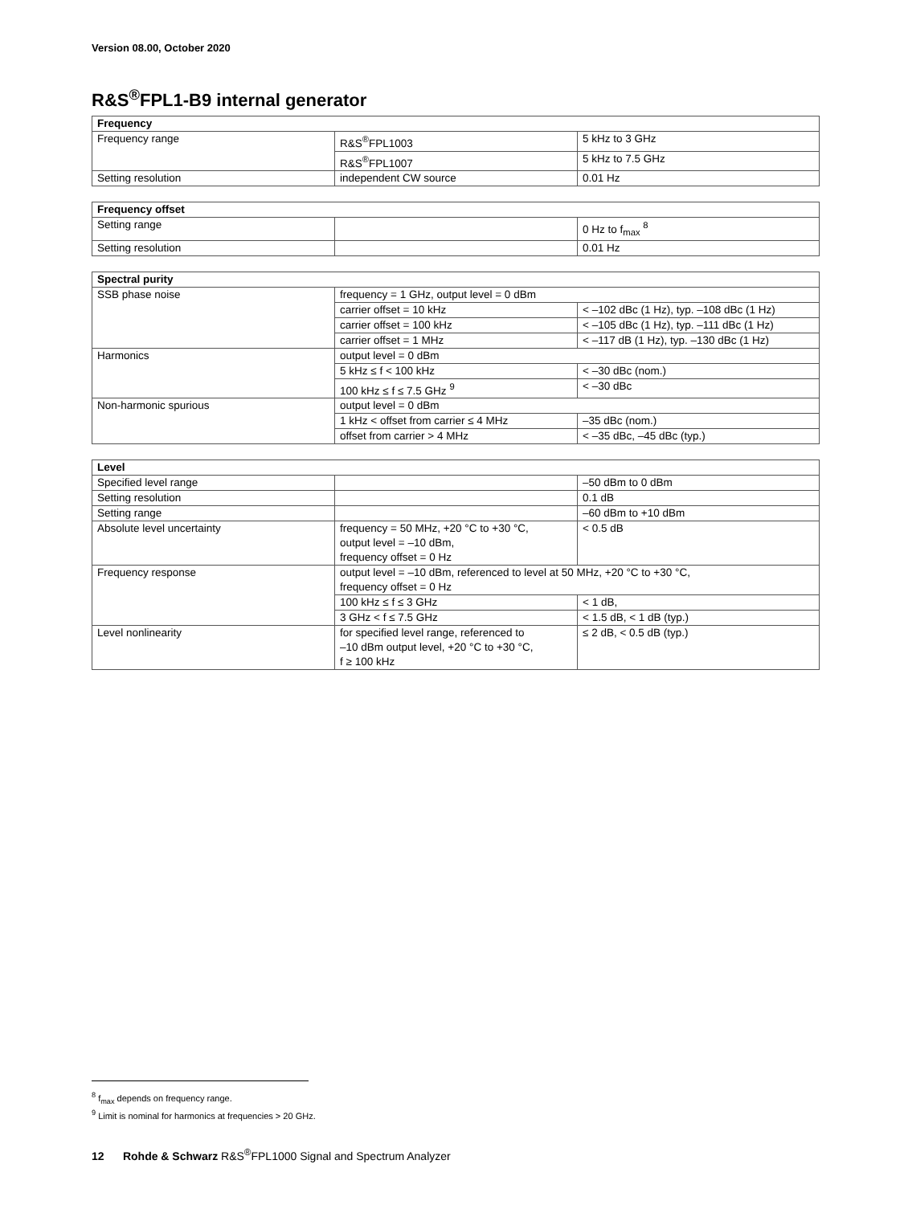Version 08.00, October 2020
R&S<sup>®</sup>FPL1-B9 internal generator
| Frequency | | |
| --- | --- | --- |
| Frequency range | R&S<sup>®</sup>FPL1003 | 5 kHz to 3 GHz |
| | R&S<sup>®</sup>FPL1007 | 5 kHz to 7.5 GHz |
| Setting resolution | independent CW source | 0.01 Hz |
| Frequency offset | | |
| --- | --- | --- |
| Setting range | | 0 Hz to f<sub>max</sub> <sup>8</sup> |
| Setting resolution | | 0.01 Hz |
| Spectral purity | | |
| --- | --- | --- |
| SSB phase noise | frequency = 1 GHz, output level = 0 dBm | |
| | carrier offset = 10 kHz | < –102 dBc (1 Hz), typ. –108 dBc (1 Hz) |
| | carrier offset = 100 kHz | < –105 dBc (1 Hz), typ. –111 dBc (1 Hz) |
| | carrier offset = 1 MHz | < –117 dB (1 Hz), typ. –130 dBc (1 Hz) |
| Harmonics | output level = 0 dBm | |
| | 5 kHz ≤ f < 100 kHz | < –30 dBc (nom.) |
| | 100 kHz ≤ f ≤ 7.5 GHz <sup>9</sup> | < –30 dBc |
| Non-harmonic spurious | output level = 0 dBm | |
| | 1 kHz < offset from carrier ≤ 4 MHz | –35 dBc (nom.) |
| | offset from carrier > 4 MHz | < –35 dBc, –45 dBc (typ.) |
| Level | | |
| --- | --- | --- |
| Specified level range | | –50 dBm to 0 dBm |
| Setting resolution | | 0.1 dB |
| Setting range | | –60 dBm to +10 dBm |
| Absolute level uncertainty | frequency = 50 MHz, +20 °C to +30 °C, output level = –10 dBm, frequency offset = 0 Hz | < 0.5 dB |
| Frequency response | output level = –10 dBm, referenced to level at 50 MHz, +20 °C to +30 °C, frequency offset = 0 Hz | |
| | 100 kHz ≤ f ≤ 3 GHz | < 1 dB, |
| | 3 GHz < f ≤ 7.5 GHz | < 1.5 dB, < 1 dB (typ.) |
| Level nonlinearity | for specified level range, referenced to –10 dBm output level, +20 °C to +30 °C, f ≥ 100 kHz | ≤ 2 dB, < 0.5 dB (typ.) |
<sup>8</sup> f<sub>max</sub> depends on frequency range.
<sup>9</sup> Limit is nominal for harmonics at frequencies > 20 GHz.
12 Rohde & Schwarz R&S<sup>®</sup>FPL1000 Signal and Spectrum Analyzer